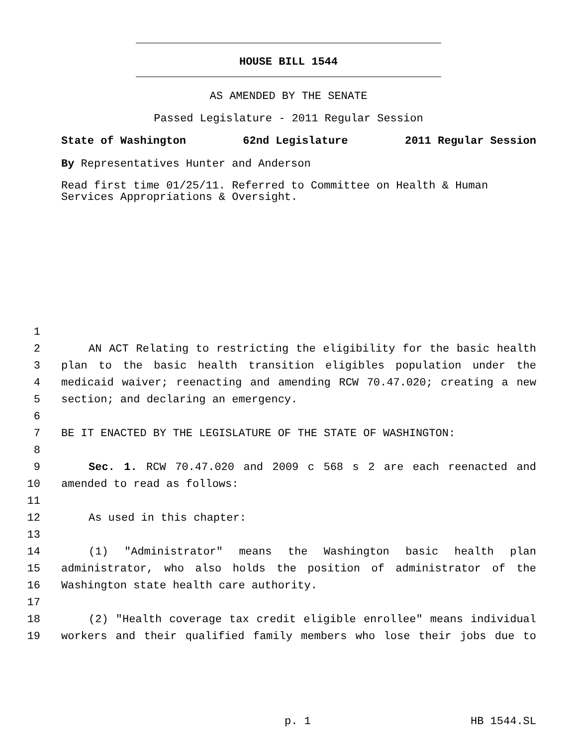HOUSE BILL 1544
AS AMENDED BY THE SENATE
Passed Legislature - 2011 Regular Session
State of Washington 62nd Legislature 2011 Regular Session
By Representatives Hunter and Anderson
Read first time 01/25/11. Referred to Committee on Health & Human Services Appropriations & Oversight.
1
2 AN ACT Relating to restricting the eligibility for the basic health
3 plan to the basic health transition eligibles population under the
4 medicaid waiver; reenacting and amending RCW 70.47.020; creating a new
5 section; and declaring an emergency.
6
7 BE IT ENACTED BY THE LEGISLATURE OF THE STATE OF WASHINGTON:
8
9 Sec. 1. RCW 70.47.020 and 2009 c 568 s 2 are each reenacted and
10 amended to read as follows:
11
12 As used in this chapter:
13
14 (1) "Administrator" means the Washington basic health plan
15 administrator, who also holds the position of administrator of the
16 Washington state health care authority.
17
18 (2) "Health coverage tax credit eligible enrollee" means individual
19 workers and their qualified family members who lose their jobs due to
p. 1 HB 1544.SL